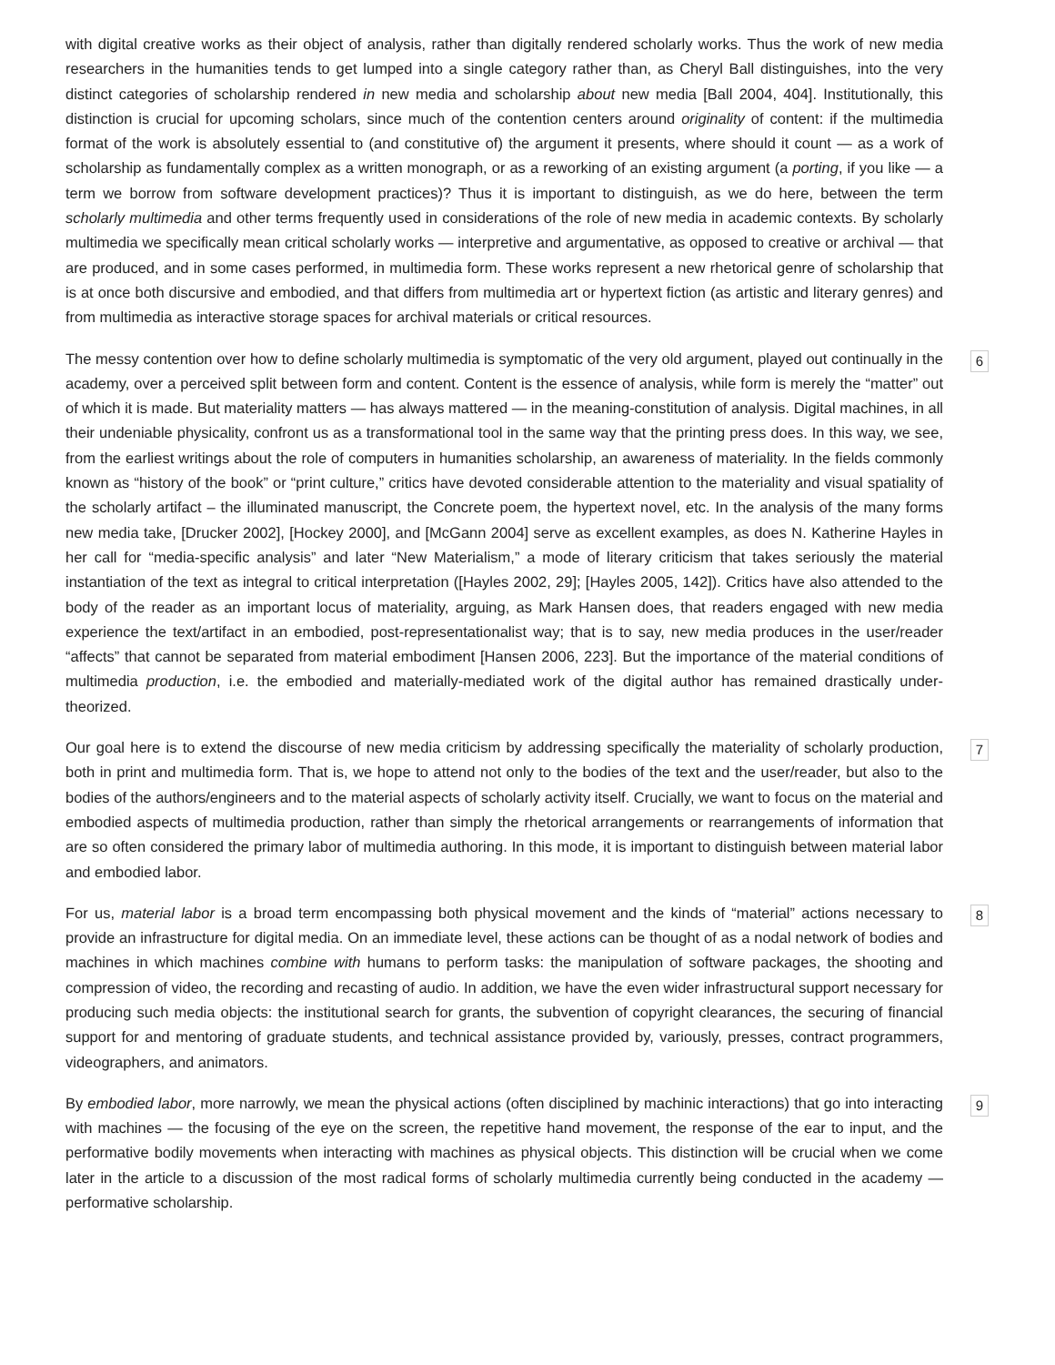with digital creative works as their object of analysis, rather than digitally rendered scholarly works. Thus the work of new media researchers in the humanities tends to get lumped into a single category rather than, as Cheryl Ball distinguishes, into the very distinct categories of scholarship rendered in new media and scholarship about new media [Ball 2004, 404]. Institutionally, this distinction is crucial for upcoming scholars, since much of the contention centers around originality of content: if the multimedia format of the work is absolutely essential to (and constitutive of) the argument it presents, where should it count — as a work of scholarship as fundamentally complex as a written monograph, or as a reworking of an existing argument (a porting, if you like — a term we borrow from software development practices)? Thus it is important to distinguish, as we do here, between the term scholarly multimedia and other terms frequently used in considerations of the role of new media in academic contexts. By scholarly multimedia we specifically mean critical scholarly works — interpretive and argumentative, as opposed to creative or archival — that are produced, and in some cases performed, in multimedia form. These works represent a new rhetorical genre of scholarship that is at once both discursive and embodied, and that differs from multimedia art or hypertext fiction (as artistic and literary genres) and from multimedia as interactive storage spaces for archival materials or critical resources.
The messy contention over how to define scholarly multimedia is symptomatic of the very old argument, played out continually in the academy, over a perceived split between form and content. Content is the essence of analysis, while form is merely the “matter” out of which it is made. But materiality matters — has always mattered — in the meaning-constitution of analysis. Digital machines, in all their undeniable physicality, confront us as a transformational tool in the same way that the printing press does. In this way, we see, from the earliest writings about the role of computers in humanities scholarship, an awareness of materiality. In the fields commonly known as “history of the book” or “print culture,” critics have devoted considerable attention to the materiality and visual spatiality of the scholarly artifact – the illuminated manuscript, the Concrete poem, the hypertext novel, etc. In the analysis of the many forms new media take, [Drucker 2002], [Hockey 2000], and [McGann 2004] serve as excellent examples, as does N. Katherine Hayles in her call for “media-specific analysis” and later “New Materialism,” a mode of literary criticism that takes seriously the material instantiation of the text as integral to critical interpretation ([Hayles 2002, 29]; [Hayles 2005, 142]). Critics have also attended to the body of the reader as an important locus of materiality, arguing, as Mark Hansen does, that readers engaged with new media experience the text/artifact in an embodied, post-representationalist way; that is to say, new media produces in the user/reader “affects” that cannot be separated from material embodiment [Hansen 2006, 223]. But the importance of the material conditions of multimedia production, i.e. the embodied and materially-mediated work of the digital author has remained drastically under-theorized.
6
Our goal here is to extend the discourse of new media criticism by addressing specifically the materiality of scholarly production, both in print and multimedia form. That is, we hope to attend not only to the bodies of the text and the user/reader, but also to the bodies of the authors/engineers and to the material aspects of scholarly activity itself. Crucially, we want to focus on the material and embodied aspects of multimedia production, rather than simply the rhetorical arrangements or rearrangements of information that are so often considered the primary labor of multimedia authoring. In this mode, it is important to distinguish between material labor and embodied labor.
7
For us, material labor is a broad term encompassing both physical movement and the kinds of “material” actions necessary to provide an infrastructure for digital media. On an immediate level, these actions can be thought of as a nodal network of bodies and machines in which machines combine with humans to perform tasks: the manipulation of software packages, the shooting and compression of video, the recording and recasting of audio. In addition, we have the even wider infrastructural support necessary for producing such media objects: the institutional search for grants, the subvention of copyright clearances, the securing of financial support for and mentoring of graduate students, and technical assistance provided by, variously, presses, contract programmers, videographers, and animators.
8
By embodied labor, more narrowly, we mean the physical actions (often disciplined by machinic interactions) that go into interacting with machines — the focusing of the eye on the screen, the repetitive hand movement, the response of the ear to input, and the performative bodily movements when interacting with machines as physical objects. This distinction will be crucial when we come later in the article to a discussion of the most radical forms of scholarly multimedia currently being conducted in the academy — performative scholarship.
9